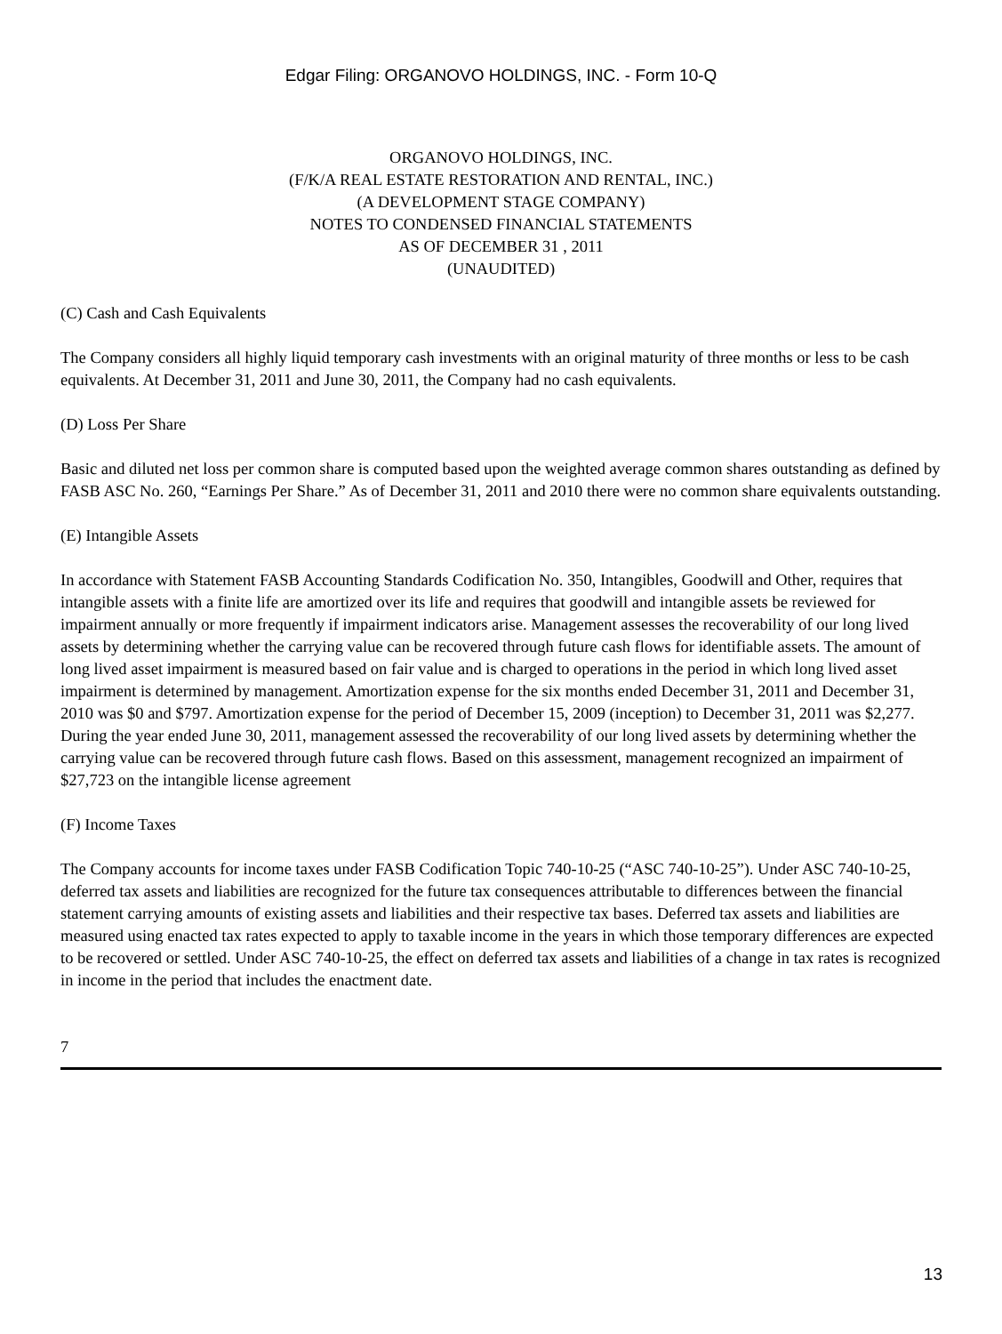Edgar Filing: ORGANOVO HOLDINGS, INC. - Form 10-Q
ORGANOVO HOLDINGS, INC.
(F/K/A REAL ESTATE RESTORATION AND RENTAL, INC.)
(A DEVELOPMENT STAGE COMPANY)
NOTES TO CONDENSED FINANCIAL STATEMENTS
AS OF DECEMBER 31 , 2011
(UNAUDITED)
(C) Cash and Cash Equivalents
The Company considers all highly liquid temporary cash investments with an original maturity of three months or less to be cash equivalents. At December 31, 2011 and June 30, 2011, the Company had no cash equivalents.
(D) Loss Per Share
Basic and diluted net loss per common share is computed based upon the weighted average common shares outstanding as defined by FASB ASC No. 260, “Earnings Per Share.” As of December 31, 2011 and 2010 there were no common share equivalents outstanding.
(E) Intangible Assets
In accordance with Statement FASB Accounting Standards Codification No. 350, Intangibles, Goodwill and Other, requires that intangible assets with a finite life are amortized over its life and requires that goodwill and intangible assets be reviewed for impairment annually or more frequently if impairment indicators arise. Management assesses the recoverability of our long lived assets by determining whether the carrying value can be recovered through future cash flows for identifiable assets. The amount of long lived asset impairment is measured based on fair value and is charged to operations in the period in which long lived asset impairment is determined by management. Amortization expense for the six months ended December 31, 2011 and December 31, 2010 was $0 and $797. Amortization expense for the period of December 15, 2009 (inception) to December 31, 2011 was $2,277. During the year ended June 30, 2011, management assessed the recoverability of our long lived assets by determining whether the carrying value can be recovered through future cash flows. Based on this assessment, management recognized an impairment of $27,723 on the intangible license agreement
(F) Income Taxes
The Company accounts for income taxes under FASB Codification Topic 740-10-25 (“ASC 740-10-25”). Under ASC 740-10-25, deferred tax assets and liabilities are recognized for the future tax consequences attributable to differences between the financial statement carrying amounts of existing assets and liabilities and their respective tax bases. Deferred tax assets and liabilities are measured using enacted tax rates expected to apply to taxable income in the years in which those temporary differences are expected to be recovered or settled. Under ASC 740-10-25, the effect on deferred tax assets and liabilities of a change in tax rates is recognized in income in the period that includes the enactment date.
7
13